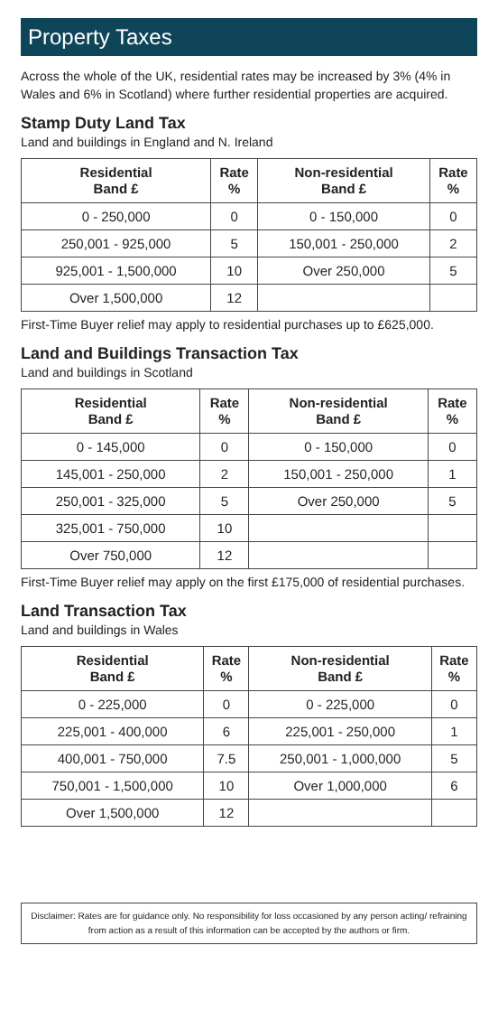Property Taxes
Across the whole of the UK, residential rates may be increased by 3% (4% in Wales and 6% in Scotland) where further residential properties are acquired.
Stamp Duty Land Tax
Land and buildings in England and N. Ireland
| Residential Band £ | Rate % | Non-residential Band £ | Rate % |
| --- | --- | --- | --- |
| 0 - 250,000 | 0 | 0 - 150,000 | 0 |
| 250,001 - 925,000 | 5 | 150,001 - 250,000 | 2 |
| 925,001 - 1,500,000 | 10 | Over 250,000 | 5 |
| Over 1,500,000 | 12 | | |
First-Time Buyer relief may apply to residential purchases up to £625,000.
Land and Buildings Transaction Tax
Land and buildings in Scotland
| Residential Band £ | Rate % | Non-residential Band £ | Rate % |
| --- | --- | --- | --- |
| 0 - 145,000 | 0 | 0 - 150,000 | 0 |
| 145,001 - 250,000 | 2 | 150,001 - 250,000 | 1 |
| 250,001 - 325,000 | 5 | Over 250,000 | 5 |
| 325,001 - 750,000 | 10 | | |
| Over 750,000 | 12 | | |
First-Time Buyer relief may apply on the first £175,000 of residential purchases.
Land Transaction Tax
Land and buildings in Wales
| Residential Band £ | Rate % | Non-residential Band £ | Rate % |
| --- | --- | --- | --- |
| 0 - 225,000 | 0 | 0 - 225,000 | 0 |
| 225,001 - 400,000 | 6 | 225,001 - 250,000 | 1 |
| 400,001 - 750,000 | 7.5 | 250,001 - 1,000,000 | 5 |
| 750,001 - 1,500,000 | 10 | Over 1,000,000 | 6 |
| Over 1,500,000 | 12 | | |
Disclaimer: Rates are for guidance only. No responsibility for loss occasioned by any person acting/ refraining from action as a result of this information can be accepted by the authors or firm.